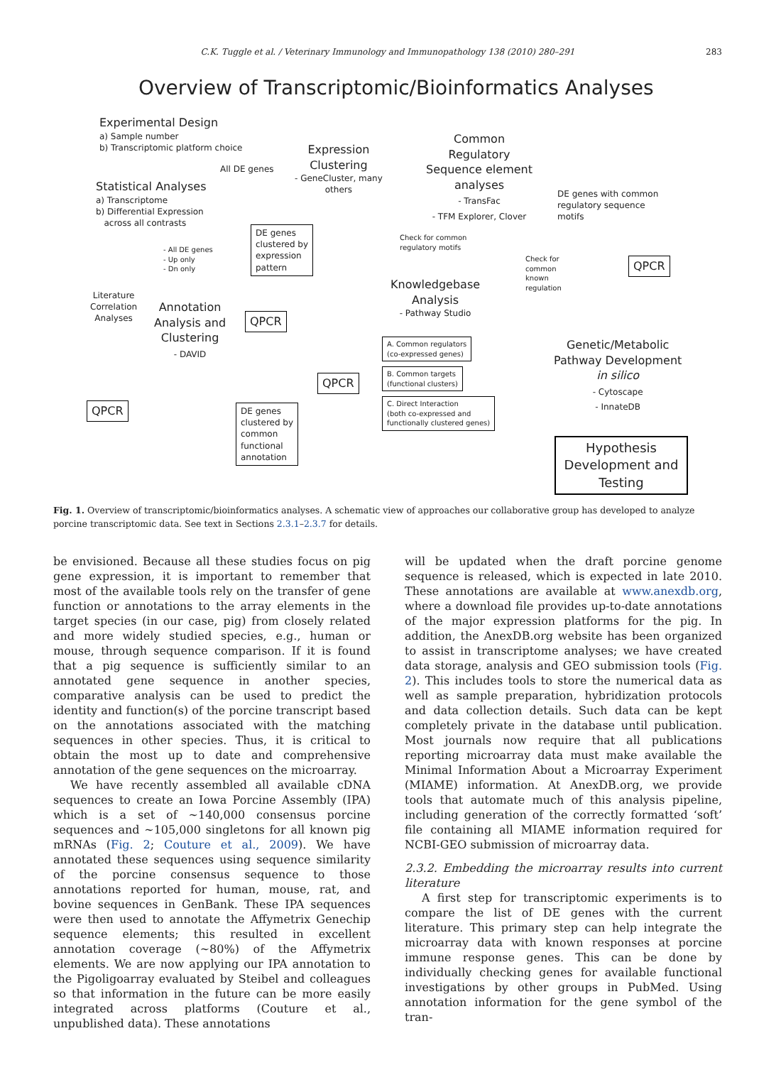C.K. Tuggle et al. / Veterinary Immunology and Immunopathology 138 (2010) 280–291 283
Overview of Transcriptomic/Bioinformatics Analyses
Experimental Design
a) Sample number
b) Transcriptomic platform choice
All DE genes
Expression
Clustering
- GeneCluster, many
others
Common
Regulatory
Sequence element
analyses
- TransFac
- TFM Explorer, Clover
DE genes with common
regulatory sequence
motifs
Statistical Analyses
a) Transcriptome
b) Differential Expression
across all contrasts
DE genes
clustered by
expression
pattern
- All DE genes
- Up only
- Dn only
Check for common
regulatory motifs
Check for
common
known
regulation
QPCR
Literature
Correlation
Analyses
Annotation
Analysis and
Clustering
- DAVID
QPCR
Knowledgebase
Analysis
- Pathway Studio
A. Common regulators
(co-expressed genes)
B. Common targets
(functional clusters)
C. Direct Interaction
(both co-expressed and
functionally clustered genes)
QPCR
Genetic/Metabolic
Pathway Development
in silico
- Cytoscape
- InnateDB
QPCR
DE genes
clustered by
common
functional
annotation
Hypothesis Development and Testing
Fig. 1. Overview of transcriptomic/bioinformatics analyses. A schematic view of approaches our collaborative group has developed to analyze porcine transcriptomic data. See text in Sections 2.3.1–2.3.7 for details.
be envisioned. Because all these studies focus on pig gene expression, it is important to remember that most of the available tools rely on the transfer of gene function or annotations to the array elements in the target species (in our case, pig) from closely related and more widely studied species, e.g., human or mouse, through sequence comparison. If it is found that a pig sequence is sufficiently similar to an annotated gene sequence in another species, comparative analysis can be used to predict the identity and function(s) of the porcine transcript based on the annotations associated with the matching sequences in other species. Thus, it is critical to obtain the most up to date and comprehensive annotation of the gene sequences on the microarray.
We have recently assembled all available cDNA sequences to create an Iowa Porcine Assembly (IPA) which is a set of ∼140,000 consensus porcine sequences and ∼105,000 singletons for all known pig mRNAs (Fig. 2; Couture et al., 2009). We have annotated these sequences using sequence similarity of the porcine consensus sequence to those annotations reported for human, mouse, rat, and bovine sequences in GenBank. These IPA sequences were then used to annotate the Affymetrix Genechip sequence elements; this resulted in excellent annotation coverage (∼80%) of the Affymetrix elements. We are now applying our IPA annotation to the Pigoligoarray evaluated by Steibel and colleagues so that information in the future can be more easily integrated across platforms (Couture et al., unpublished data). These annotations
will be updated when the draft porcine genome sequence is released, which is expected in late 2010. These annotations are available at www.anexdb.org, where a download file provides up-to-date annotations of the major expression platforms for the pig. In addition, the AnexDB.org website has been organized to assist in transcriptome analyses; we have created data storage, analysis and GEO submission tools (Fig. 2). This includes tools to store the numerical data as well as sample preparation, hybridization protocols and data collection details. Such data can be kept completely private in the database until publication. Most journals now require that all publications reporting microarray data must make available the Minimal Information About a Microarray Experiment (MIAME) information. At AnexDB.org, we provide tools that automate much of this analysis pipeline, including generation of the correctly formatted ‘soft’ file containing all MIAME information required for NCBI-GEO submission of microarray data.
2.3.2. Embedding the microarray results into current literature
A first step for transcriptomic experiments is to compare the list of DE genes with the current literature. This primary step can help integrate the microarray data with known responses at porcine immune response genes. This can be done by individually checking genes for available functional investigations by other groups in PubMed. Using annotation information for the gene symbol of the tran-